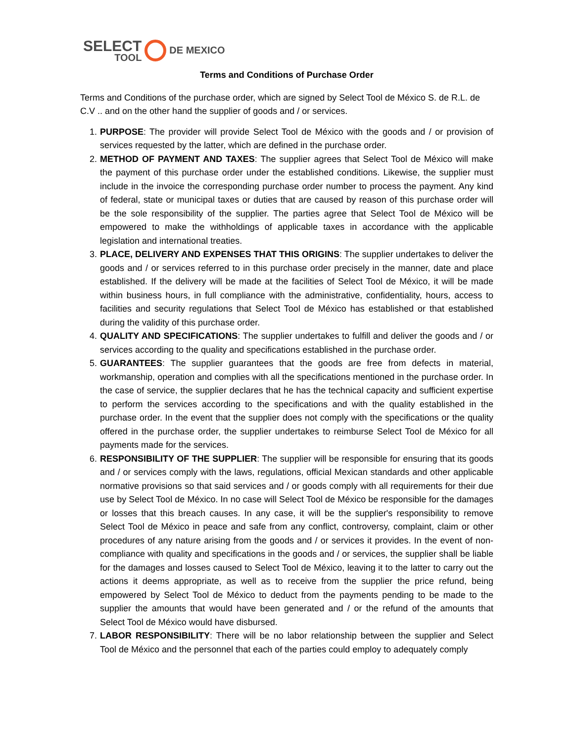SELECT
TOOL
DE MEXICO
Terms and Conditions of Purchase Order
Terms and Conditions of the purchase order, which are signed by Select Tool de México S. de R.L. de C.V .. and on the other hand the supplier of goods and / or services.
1. PURPOSE: The provider will provide Select Tool de México with the goods and / or provision of services requested by the latter, which are defined in the purchase order.
2. METHOD OF PAYMENT AND TAXES: The supplier agrees that Select Tool de México will make the payment of this purchase order under the established conditions. Likewise, the supplier must include in the invoice the corresponding purchase order number to process the payment. Any kind of federal, state or municipal taxes or duties that are caused by reason of this purchase order will be the sole responsibility of the supplier. The parties agree that Select Tool de México will be empowered to make the withholdings of applicable taxes in accordance with the applicable legislation and international treaties.
3. PLACE, DELIVERY AND EXPENSES THAT THIS ORIGINS: The supplier undertakes to deliver the goods and / or services referred to in this purchase order precisely in the manner, date and place established. If the delivery will be made at the facilities of Select Tool de México, it will be made within business hours, in full compliance with the administrative, confidentiality, hours, access to facilities and security regulations that Select Tool de México has established or that established during the validity of this purchase order.
4. QUALITY AND SPECIFICATIONS: The supplier undertakes to fulfill and deliver the goods and / or services according to the quality and specifications established in the purchase order.
5. GUARANTEES: The supplier guarantees that the goods are free from defects in material, workmanship, operation and complies with all the specifications mentioned in the purchase order. In the case of service, the supplier declares that he has the technical capacity and sufficient expertise to perform the services according to the specifications and with the quality established in the purchase order. In the event that the supplier does not comply with the specifications or the quality offered in the purchase order, the supplier undertakes to reimburse Select Tool de México for all payments made for the services.
6. RESPONSIBILITY OF THE SUPPLIER: The supplier will be responsible for ensuring that its goods and / or services comply with the laws, regulations, official Mexican standards and other applicable normative provisions so that said services and / or goods comply with all requirements for their due use by Select Tool de México. In no case will Select Tool de México be responsible for the damages or losses that this breach causes. In any case, it will be the supplier's responsibility to remove Select Tool de México in peace and safe from any conflict, controversy, complaint, claim or other procedures of any nature arising from the goods and / or services it provides. In the event of non-compliance with quality and specifications in the goods and / or services, the supplier shall be liable for the damages and losses caused to Select Tool de México, leaving it to the latter to carry out the actions it deems appropriate, as well as to receive from the supplier the price refund, being empowered by Select Tool de México to deduct from the payments pending to be made to the supplier the amounts that would have been generated and / or the refund of the amounts that Select Tool de México would have disbursed.
7. LABOR RESPONSIBILITY: There will be no labor relationship between the supplier and Select Tool de México and the personnel that each of the parties could employ to adequately comply